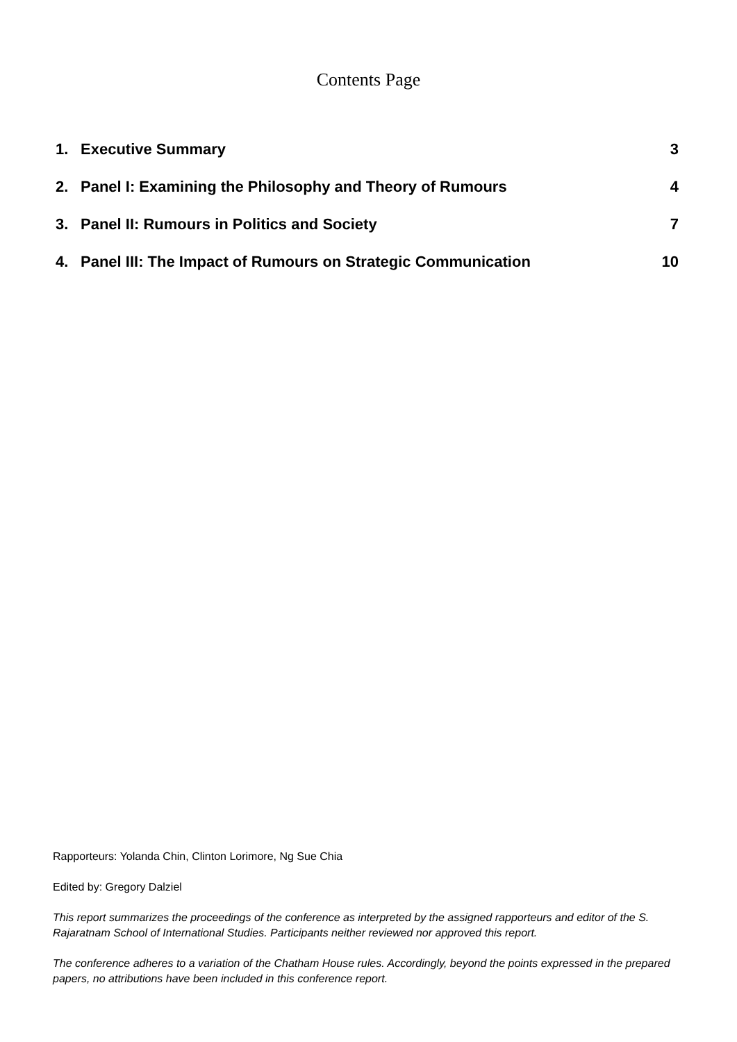Contents Page
1. Executive Summary 3
2. Panel I: Examining the Philosophy and Theory of Rumours 4
3. Panel II: Rumours in Politics and Society 7
4. Panel III: The Impact of Rumours on Strategic Communication 10
Rapporteurs: Yolanda Chin, Clinton Lorimore, Ng Sue Chia
Edited by: Gregory Dalziel
This report summarizes the proceedings of the conference as interpreted by the assigned rapporteurs and editor of the S. Rajaratnam School of International Studies. Participants neither reviewed nor approved this report.
The conference adheres to a variation of the Chatham House rules. Accordingly, beyond the points expressed in the prepared papers, no attributions have been included in this conference report.